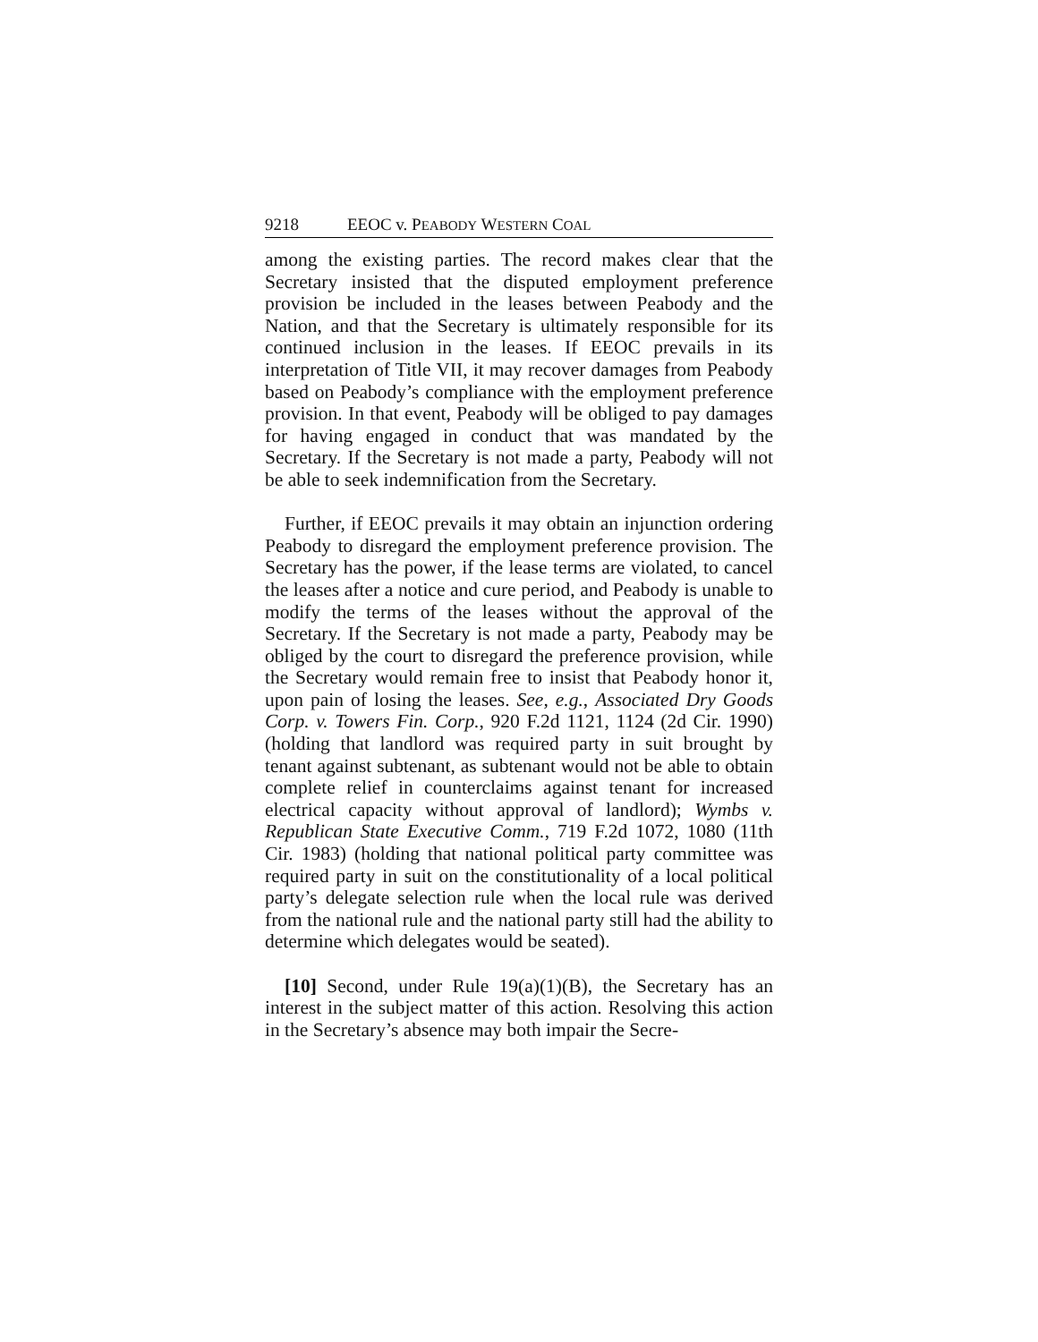9218 EEOC v. PEABODY WESTERN COAL
among the existing parties. The record makes clear that the Secretary insisted that the disputed employment preference provision be included in the leases between Peabody and the Nation, and that the Secretary is ultimately responsible for its continued inclusion in the leases. If EEOC prevails in its interpretation of Title VII, it may recover damages from Peabody based on Peabody’s compliance with the employment preference provision. In that event, Peabody will be obliged to pay damages for having engaged in conduct that was mandated by the Secretary. If the Secretary is not made a party, Peabody will not be able to seek indemnification from the Secretary.
Further, if EEOC prevails it may obtain an injunction ordering Peabody to disregard the employment preference provision. The Secretary has the power, if the lease terms are violated, to cancel the leases after a notice and cure period, and Peabody is unable to modify the terms of the leases without the approval of the Secretary. If the Secretary is not made a party, Peabody may be obliged by the court to disregard the preference provision, while the Secretary would remain free to insist that Peabody honor it, upon pain of losing the leases. See, e.g., Associated Dry Goods Corp. v. Towers Fin. Corp., 920 F.2d 1121, 1124 (2d Cir. 1990) (holding that landlord was required party in suit brought by tenant against subtenant, as subtenant would not be able to obtain complete relief in counterclaims against tenant for increased electrical capacity without approval of landlord); Wymbs v. Republican State Executive Comm., 719 F.2d 1072, 1080 (11th Cir. 1983) (holding that national political party committee was required party in suit on the constitutionality of a local political party’s delegate selection rule when the local rule was derived from the national rule and the national party still had the ability to determine which delegates would be seated).
[10] Second, under Rule 19(a)(1)(B), the Secretary has an interest in the subject matter of this action. Resolving this action in the Secretary’s absence may both impair the Secre-